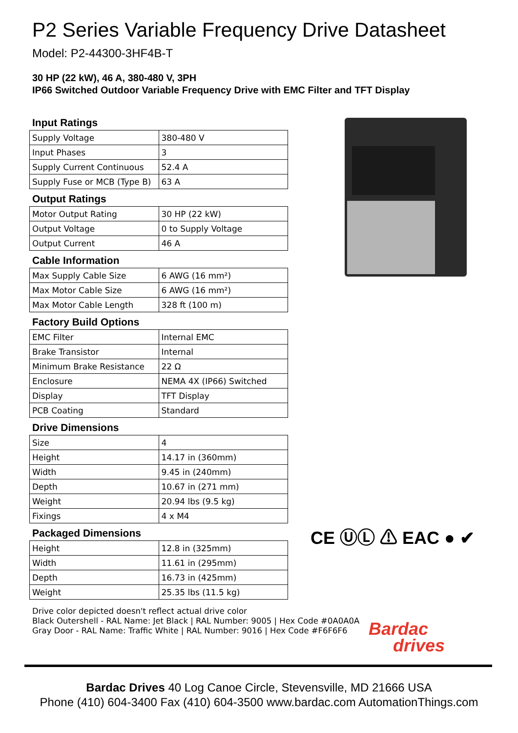P2 Series Variable Frequency Drive Datasheet
Model: P2-44300-3HF4B-T
30 HP (22 kW), 46 A, 380-480 V, 3PH
IP66 Switched Outdoor Variable Frequency Drive with EMC Filter and TFT Display
Input Ratings
| Supply Voltage | 380-480 V |
| Input Phases | 3 |
| Supply Current Continuous | 52.4 A |
| Supply Fuse or MCB (Type B) | 63 A |
Output Ratings
| Motor Output Rating | 30 HP (22 kW) |
| Output Voltage | 0 to Supply Voltage |
| Output Current | 46 A |
Cable Information
| Max Supply Cable Size | 6 AWG (16 mm²) |
| Max Motor Cable Size | 6 AWG (16 mm²) |
| Max Motor Cable Length | 328 ft (100 m) |
Factory Build Options
| EMC Filter | Internal EMC |
| Brake Transistor | Internal |
| Minimum Brake Resistance | 22 Ω |
| Enclosure | NEMA 4X (IP66) Switched |
| Display | TFT Display |
| PCB Coating | Standard |
Drive Dimensions
| Size | 4 |
| Height | 14.17 in (360mm) |
| Width | 9.45 in (240mm) |
| Depth | 10.67 in (271 mm) |
| Weight | 20.94 lbs (9.5 kg) |
| Fixings | 4 x M4 |
Packaged Dimensions
| Height | 12.8 in (325mm) |
| Width | 11.61 in (295mm) |
| Depth | 16.73 in (425mm) |
| Weight | 25.35 lbs (11.5 kg) |
Drive color depicted doesn't reflect actual drive color
Black Outershell - RAL Name: Jet Black | RAL Number: 9005 | Hex Code #0A0A0A
Gray Door - RAL Name: Traffic White | RAL Number: 9016 | Hex Code #F6F6F6
CE ⓊⓁ ⚠ EAC ● ✔
Bardac
drives
Bardac Drives 40 Log Canoe Circle, Stevensville, MD 21666 USA
Phone (410) 604-3400 Fax (410) 604-3500 www.bardac.com AutomationThings.com